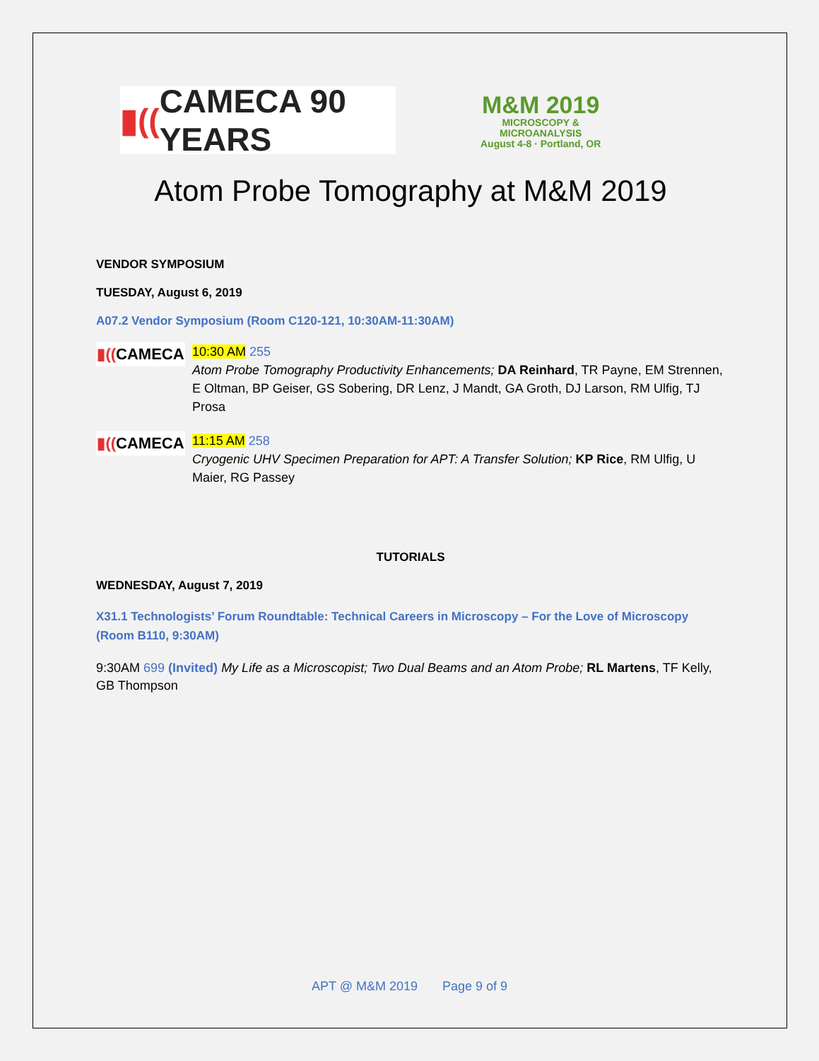▮(( CAMECA 90 YEARS
M&M 2019
MICROSCOPY &
MICROANALYSIS
August 4-8 · Portland, OR
Atom Probe Tomography at M&M 2019
VENDOR SYMPOSIUM
TUESDAY, August 6, 2019
A07.2 Vendor Symposium (Room C120-121, 10:30AM-11:30AM)
▮(( CAMECA
10:30 AM 255
Atom Probe Tomography Productivity Enhancements; DA Reinhard, TR Payne, EM Strennen, E Oltman, BP Geiser, GS Sobering, DR Lenz, J Mandt, GA Groth, DJ Larson, RM Ulfig, TJ Prosa
▮(( CAMECA
11:15 AM 258
Cryogenic UHV Specimen Preparation for APT: A Transfer Solution; KP Rice, RM Ulfig, U Maier, RG Passey
TUTORIALS
WEDNESDAY, August 7, 2019
X31.1 Technologists’ Forum Roundtable: Technical Careers in Microscopy – For the Love of Microscopy (Room B110, 9:30AM)
9:30AM 699 (Invited) My Life as a Microscopist; Two Dual Beams and an Atom Probe; RL Martens, TF Kelly, GB Thompson
APT @ M&M 2019 Page 9 of 9